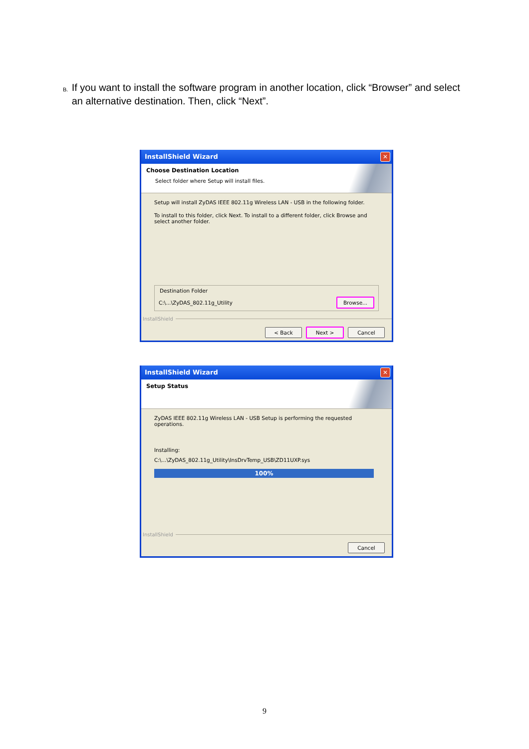B. If you want to install the software program in another location, click “Browser” and select an alternative destination. Then, click “Next”.
InstallShield Wizard ✕
Choose Destination Location
Select folder where Setup will install files.
Setup will install ZyDAS IEEE 802.11g Wireless LAN - USB in the following folder.
To install to this folder, click Next. To install to a different folder, click Browse and select another folder.
Destination Folder
C:\...\ZyDAS_802.11g_Utility Browse...
InstallShield
< Back Next > Cancel
InstallShield Wizard ✕
Setup Status
ZyDAS IEEE 802.11g Wireless LAN - USB Setup is performing the requested operations.
Installing:
C:\...\ZyDAS_802.11g_Utility\InsDrvTemp_USB\ZD11UXP.sys
100%
InstallShield
Cancel
9